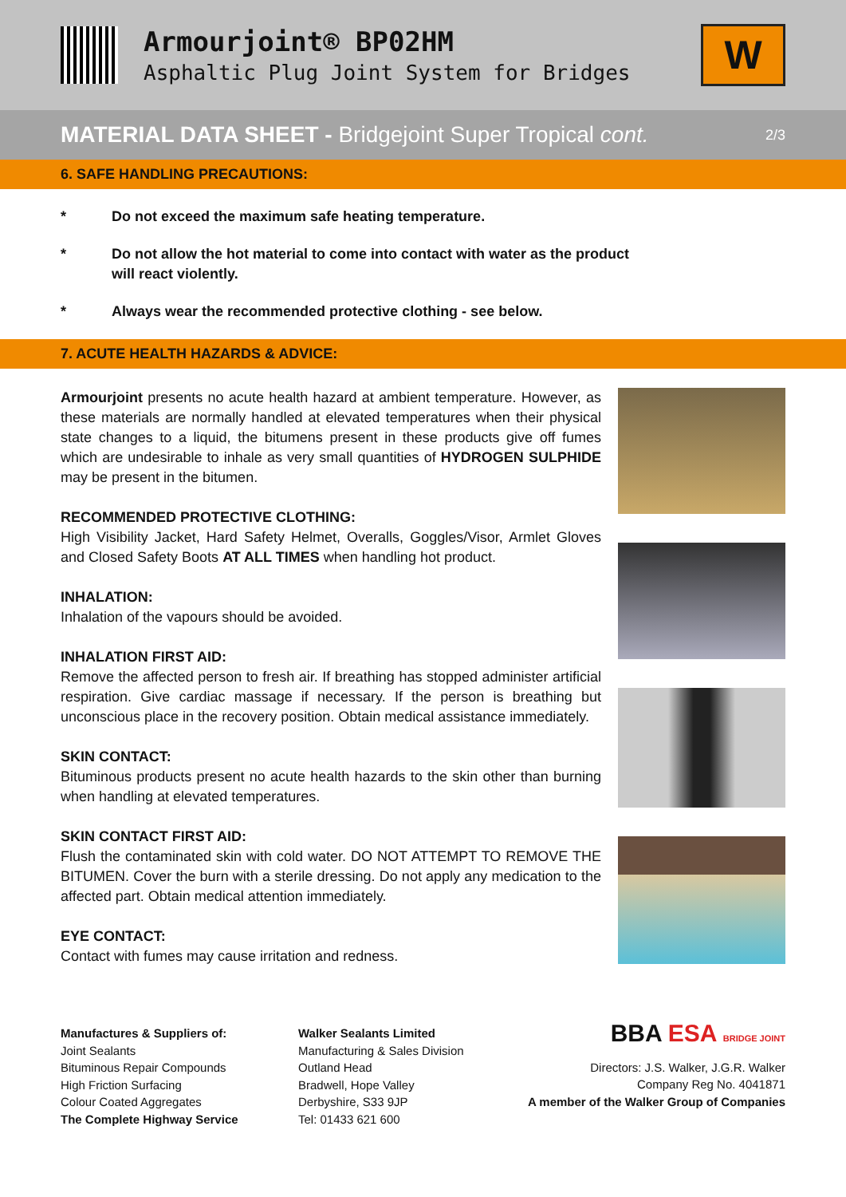Armourjoint® BP02HM
Asphaltic Plug Joint System for Bridges
W
MATERIAL DATA SHEET - Bridgejoint Super Tropical cont.
2/3
6. SAFE HANDLING PRECAUTIONS:
* Do not exceed the maximum safe heating temperature.
* Do not allow the hot material to come into contact with water as the product
will react violently.
* Always wear the recommended protective clothing - see below.
7. ACUTE HEALTH HAZARDS & ADVICE:
Armourjoint presents no acute health hazard at ambient temperature. However, as these materials are normally handled at elevated temperatures when their physical state changes to a liquid, the bitumens present in these products give off fumes which are undesirable to inhale as very small quantities of HYDROGEN SULPHIDE may be present in the bitumen.
RECOMMENDED PROTECTIVE CLOTHING:
High Visibility Jacket, Hard Safety Helmet, Overalls, Goggles/Visor, Armlet Gloves and Closed Safety Boots AT ALL TIMES when handling hot product.
INHALATION:
Inhalation of the vapours should be avoided.
INHALATION FIRST AID:
Remove the affected person to fresh air. If breathing has stopped administer artificial respiration. Give cardiac massage if necessary. If the person is breathing but unconscious place in the recovery position. Obtain medical assistance immediately.
SKIN CONTACT:
Bituminous products present no acute health hazards to the skin other than burning when handling at elevated temperatures.
SKIN CONTACT FIRST AID:
Flush the contaminated skin with cold water. DO NOT ATTEMPT TO REMOVE THE BITUMEN. Cover the burn with a sterile dressing. Do not apply any medication to the affected part. Obtain medical attention immediately.
EYE CONTACT:
Contact with fumes may cause irritation and redness.
Manufactures & Suppliers of:
Joint Sealants
Bituminous Repair Compounds
High Friction Surfacing
Colour Coated Aggregates
The Complete Highway Service
Walker Sealants Limited
Manufacturing & Sales Division
Outland Head
Bradwell, Hope Valley
Derbyshire, S33 9JP
Tel: 01433 621 600
BBA ESA BRIDGE JOINT
Directors: J.S. Walker, J.G.R. Walker
Company Reg No. 4041871
A member of the Walker Group of Companies